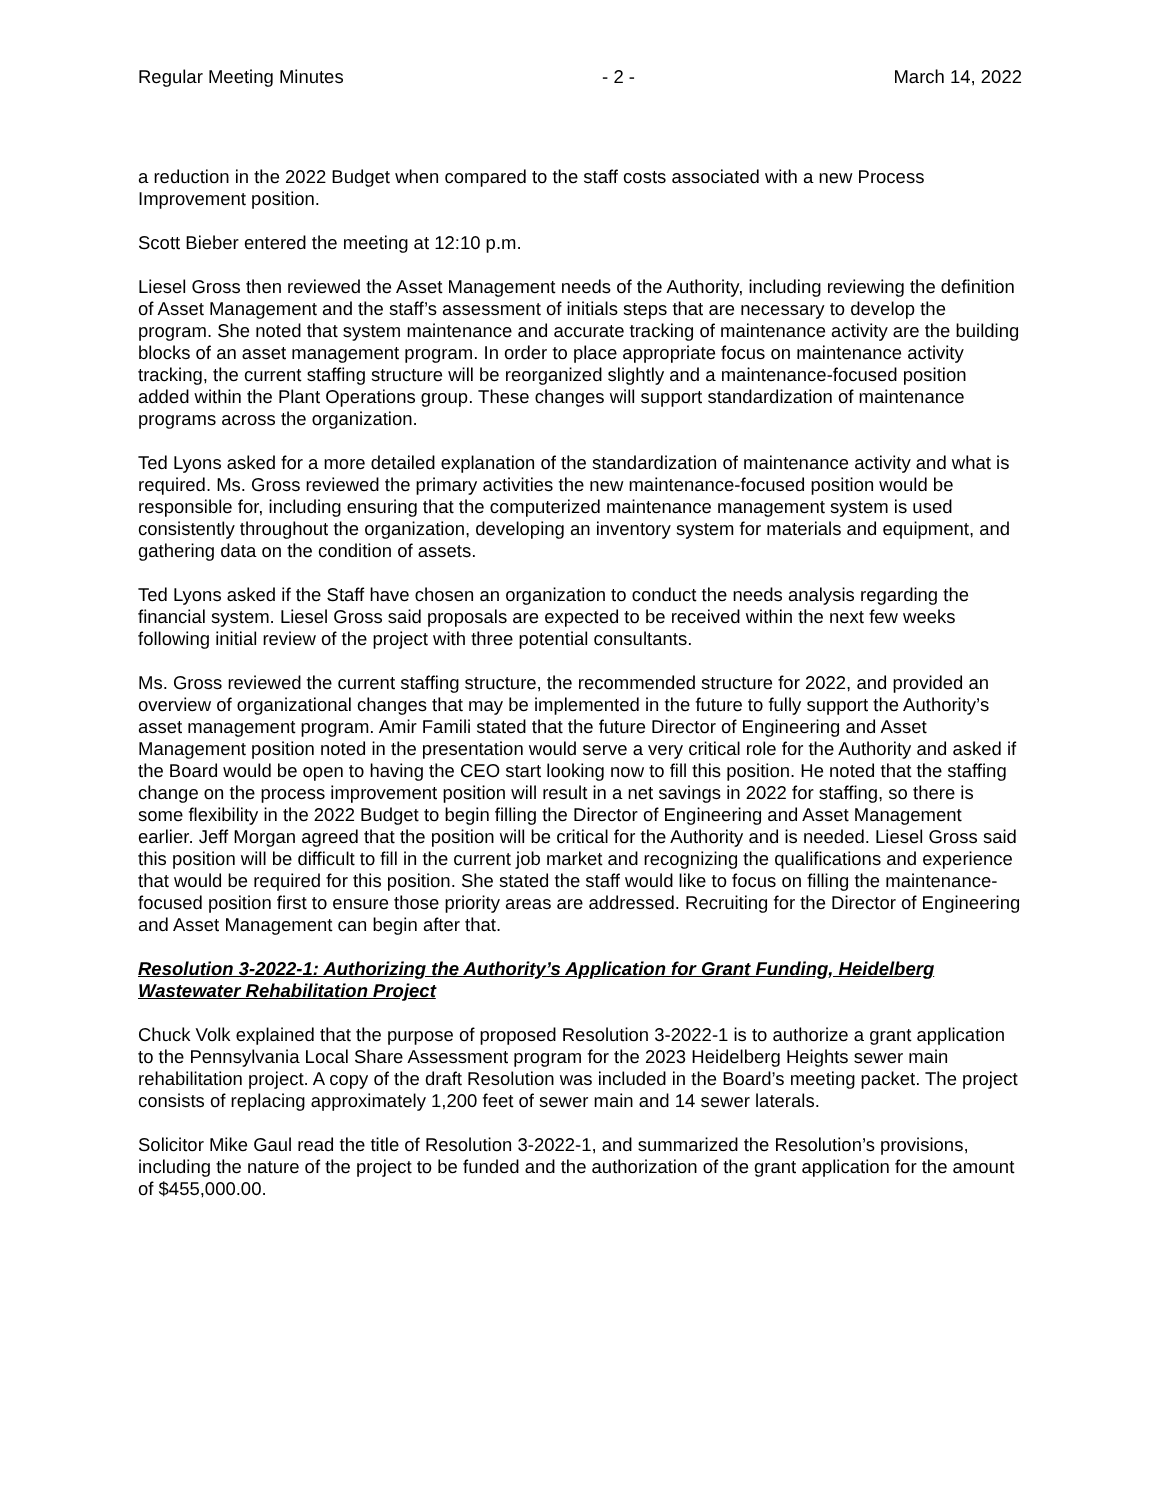Regular Meeting Minutes - 2 - March 14, 2022
a reduction in the 2022 Budget when compared to the staff costs associated with a new Process Improvement position.
Scott Bieber entered the meeting at 12:10 p.m.
Liesel Gross then reviewed the Asset Management needs of the Authority, including reviewing the definition of Asset Management and the staff’s assessment of initials steps that are necessary to develop the program. She noted that system maintenance and accurate tracking of maintenance activity are the building blocks of an asset management program. In order to place appropriate focus on maintenance activity tracking, the current staffing structure will be reorganized slightly and a maintenance-focused position added within the Plant Operations group. These changes will support standardization of maintenance programs across the organization.
Ted Lyons asked for a more detailed explanation of the standardization of maintenance activity and what is required. Ms. Gross reviewed the primary activities the new maintenance-focused position would be responsible for, including ensuring that the computerized maintenance management system is used consistently throughout the organization, developing an inventory system for materials and equipment, and gathering data on the condition of assets.
Ted Lyons asked if the Staff have chosen an organization to conduct the needs analysis regarding the financial system. Liesel Gross said proposals are expected to be received within the next few weeks following initial review of the project with three potential consultants.
Ms. Gross reviewed the current staffing structure, the recommended structure for 2022, and provided an overview of organizational changes that may be implemented in the future to fully support the Authority’s asset management program. Amir Famili stated that the future Director of Engineering and Asset Management position noted in the presentation would serve a very critical role for the Authority and asked if the Board would be open to having the CEO start looking now to fill this position. He noted that the staffing change on the process improvement position will result in a net savings in 2022 for staffing, so there is some flexibility in the 2022 Budget to begin filling the Director of Engineering and Asset Management earlier. Jeff Morgan agreed that the position will be critical for the Authority and is needed. Liesel Gross said this position will be difficult to fill in the current job market and recognizing the qualifications and experience that would be required for this position. She stated the staff would like to focus on filling the maintenance-focused position first to ensure those priority areas are addressed. Recruiting for the Director of Engineering and Asset Management can begin after that.
Resolution 3-2022-1: Authorizing the Authority’s Application for Grant Funding, Heidelberg Wastewater Rehabilitation Project
Chuck Volk explained that the purpose of proposed Resolution 3-2022-1 is to authorize a grant application to the Pennsylvania Local Share Assessment program for the 2023 Heidelberg Heights sewer main rehabilitation project. A copy of the draft Resolution was included in the Board’s meeting packet. The project consists of replacing approximately 1,200 feet of sewer main and 14 sewer laterals.
Solicitor Mike Gaul read the title of Resolution 3-2022-1, and summarized the Resolution’s provisions, including the nature of the project to be funded and the authorization of the grant application for the amount of $455,000.00.